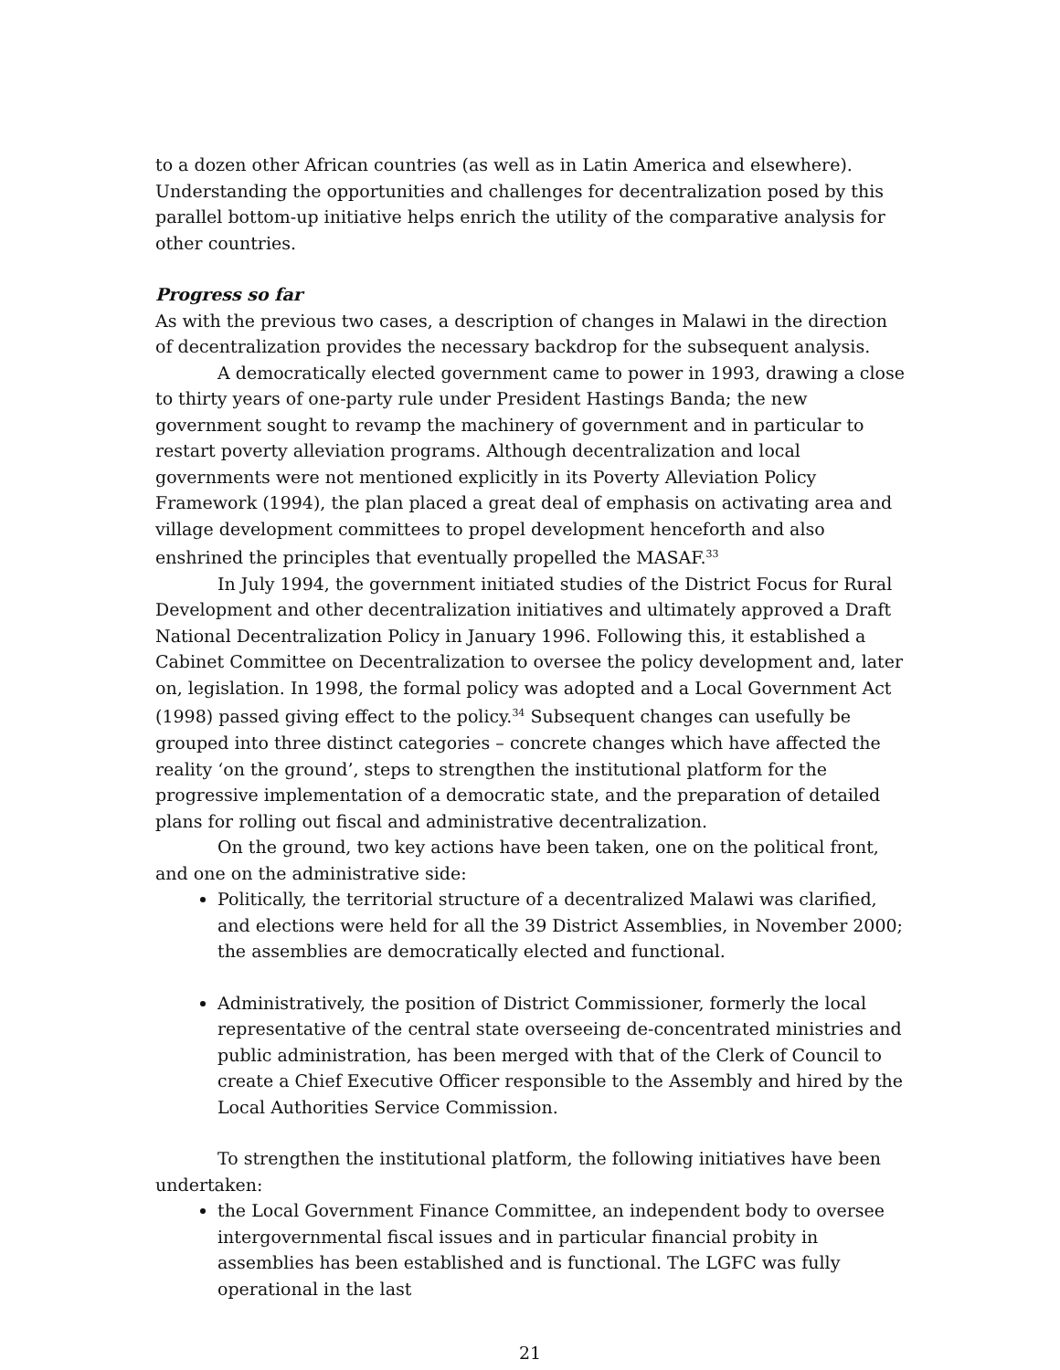to a dozen other African countries (as well as in Latin America and elsewhere). Understanding the opportunities and challenges for decentralization posed by this parallel bottom-up initiative helps enrich the utility of the comparative analysis for other countries.
Progress so far
As with the previous two cases, a description of changes in Malawi in the direction of decentralization provides the necessary backdrop for the subsequent analysis.
A democratically elected government came to power in 1993, drawing a close to thirty years of one-party rule under President Hastings Banda; the new government sought to revamp the machinery of government and in particular to restart poverty alleviation programs. Although decentralization and local governments were not mentioned explicitly in its Poverty Alleviation Policy Framework (1994), the plan placed a great deal of emphasis on activating area and village development committees to propel development henceforth and also enshrined the principles that eventually propelled the MASAF.<sup>33</sup>
In July 1994, the government initiated studies of the District Focus for Rural Development and other decentralization initiatives and ultimately approved a Draft National Decentralization Policy in January 1996. Following this, it established a Cabinet Committee on Decentralization to oversee the policy development and, later on, legislation. In 1998, the formal policy was adopted and a Local Government Act (1998) passed giving effect to the policy.<sup>34</sup> Subsequent changes can usefully be grouped into three distinct categories – concrete changes which have affected the reality ‘on the ground’, steps to strengthen the institutional platform for the progressive implementation of a democratic state, and the preparation of detailed plans for rolling out fiscal and administrative decentralization.
On the ground, two key actions have been taken, one on the political front, and one on the administrative side:
Politically, the territorial structure of a decentralized Malawi was clarified, and elections were held for all the 39 District Assemblies, in November 2000; the assemblies are democratically elected and functional.
Administratively, the position of District Commissioner, formerly the local representative of the central state overseeing de-concentrated ministries and public administration, has been merged with that of the Clerk of Council to create a Chief Executive Officer responsible to the Assembly and hired by the Local Authorities Service Commission.
To strengthen the institutional platform, the following initiatives have been undertaken:
the Local Government Finance Committee, an independent body to oversee intergovernmental fiscal issues and in particular financial probity in assemblies has been established and is functional. The LGFC was fully operational in the last
21